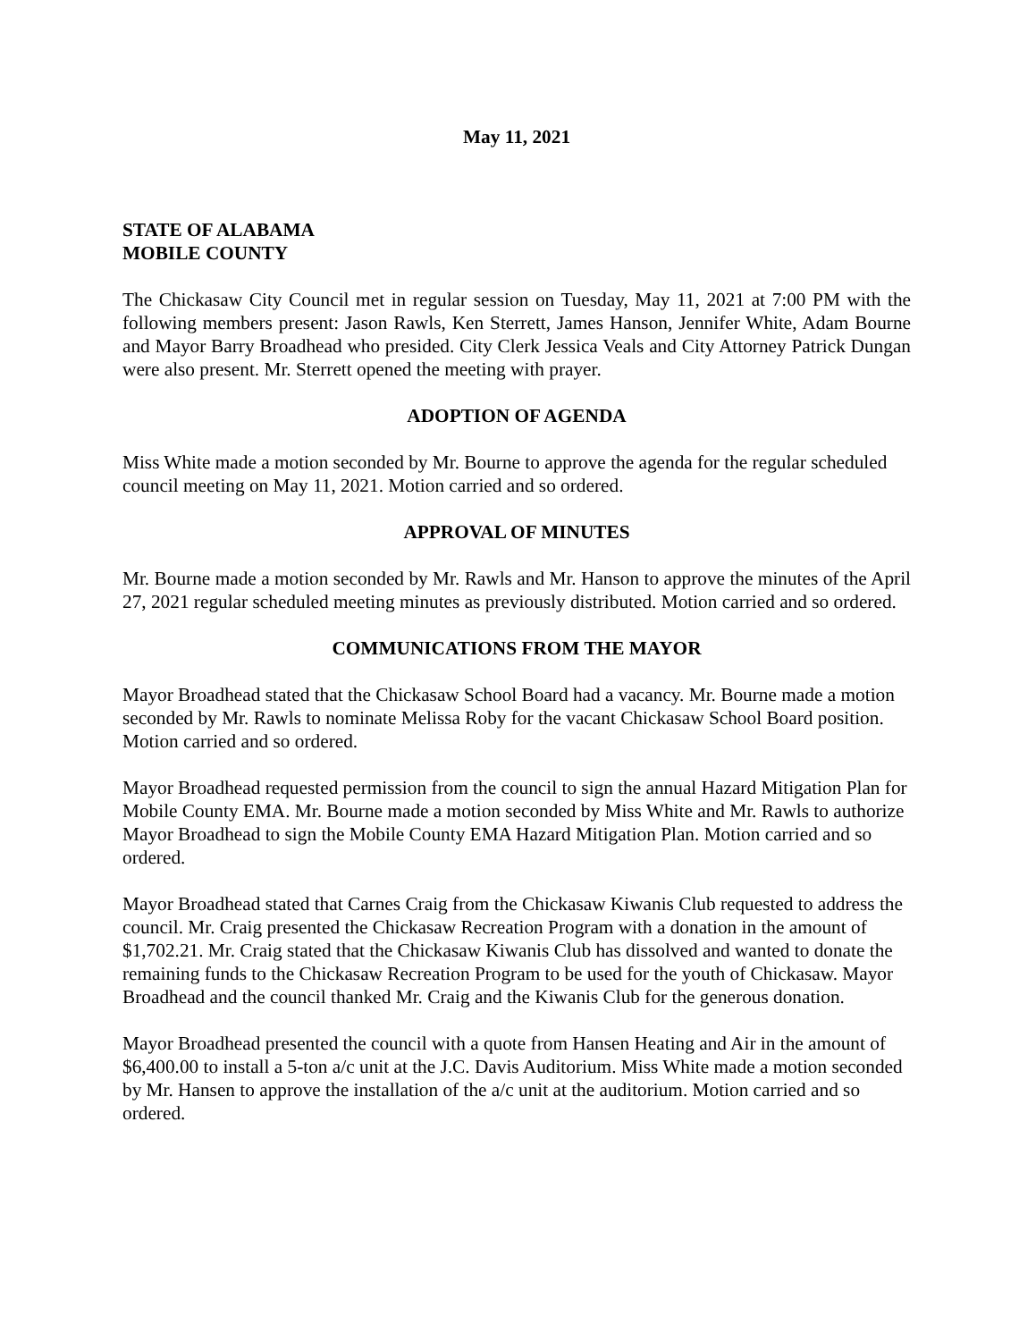May 11, 2021
STATE OF ALABAMA
MOBILE COUNTY
The Chickasaw City Council met in regular session on Tuesday, May 11, 2021 at 7:00 PM with the following members present: Jason Rawls, Ken Sterrett, James Hanson, Jennifer White, Adam Bourne and Mayor Barry Broadhead who presided. City Clerk Jessica Veals and City Attorney Patrick Dungan were also present. Mr. Sterrett opened the meeting with prayer.
ADOPTION OF AGENDA
Miss White made a motion seconded by Mr. Bourne to approve the agenda for the regular scheduled council meeting on May 11, 2021. Motion carried and so ordered.
APPROVAL OF MINUTES
Mr. Bourne made a motion seconded by Mr. Rawls and Mr. Hanson to approve the minutes of the April 27, 2021 regular scheduled meeting minutes as previously distributed. Motion carried and so ordered.
COMMUNICATIONS FROM THE MAYOR
Mayor Broadhead stated that the Chickasaw School Board had a vacancy. Mr. Bourne made a motion seconded by Mr. Rawls to nominate Melissa Roby for the vacant Chickasaw School Board position. Motion carried and so ordered.
Mayor Broadhead requested permission from the council to sign the annual Hazard Mitigation Plan for Mobile County EMA. Mr. Bourne made a motion seconded by Miss White and Mr. Rawls to authorize Mayor Broadhead to sign the Mobile County EMA Hazard Mitigation Plan. Motion carried and so ordered.
Mayor Broadhead stated that Carnes Craig from the Chickasaw Kiwanis Club requested to address the council. Mr. Craig presented the Chickasaw Recreation Program with a donation in the amount of $1,702.21. Mr. Craig stated that the Chickasaw Kiwanis Club has dissolved and wanted to donate the remaining funds to the Chickasaw Recreation Program to be used for the youth of Chickasaw. Mayor Broadhead and the council thanked Mr. Craig and the Kiwanis Club for the generous donation.
Mayor Broadhead presented the council with a quote from Hansen Heating and Air in the amount of $6,400.00 to install a 5-ton a/c unit at the J.C. Davis Auditorium. Miss White made a motion seconded by Mr. Hansen to approve the installation of the a/c unit at the auditorium. Motion carried and so ordered.